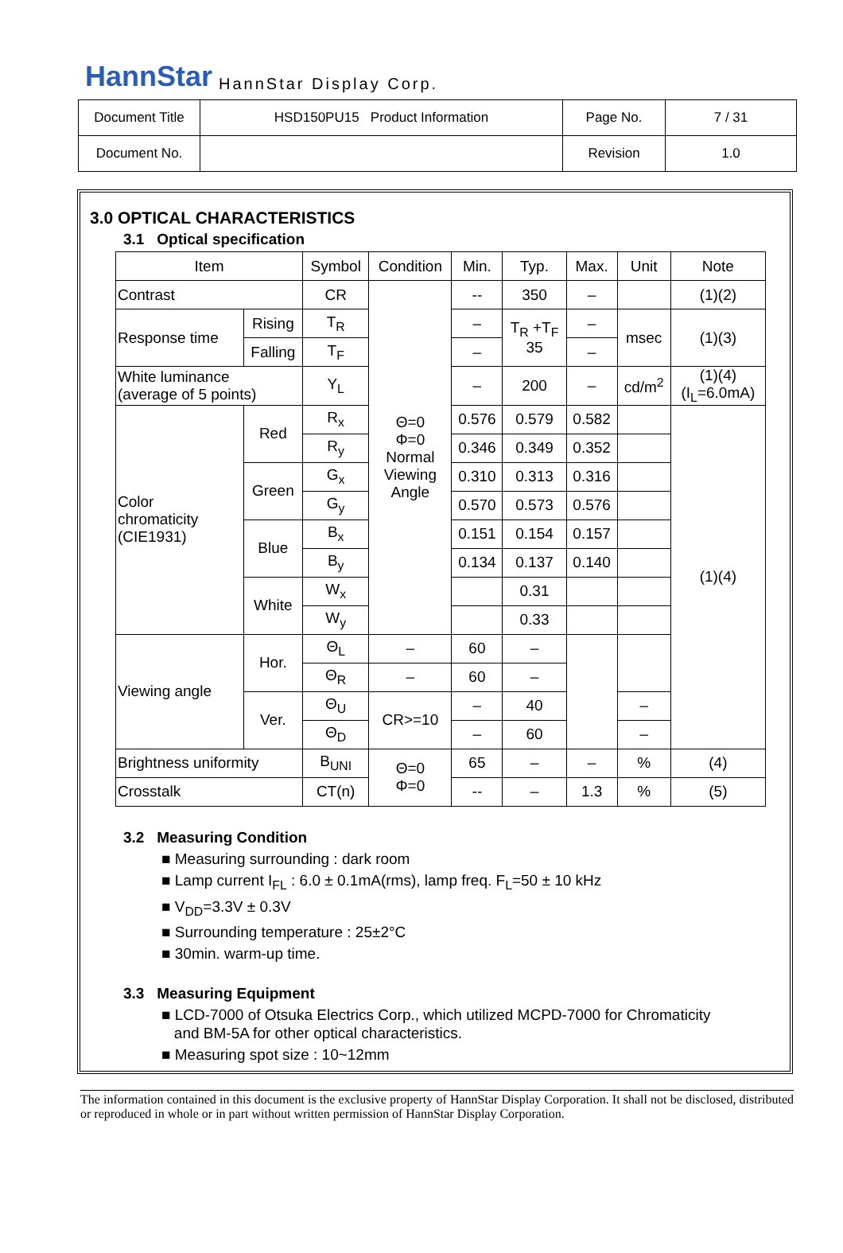HannStar HannStar Display Corp.
| Document Title | HSD150PU15 Product Information | Page No. | 7 / 31 |
| Document No. | | Revision | 1.0 |
3.0 OPTICAL CHARACTERISTICS
3.1 Optical specification
| Item | | Symbol | Condition | Min. | Typ. | Max. | Unit | Note |
| --- | --- | --- | --- | --- | --- | --- | --- | --- |
| Contrast | | CR | Θ=0 Φ=0 Normal Viewing Angle | -- | 350 | – | | (1)(2) |
| Response time | Rising | T<sub>R</sub> | | – | T<sub>R</sub> +T<sub>F</sub> 35 | – | msec | (1)(3) |
| | Falling | T<sub>F</sub> | | – | | – | | |
| White luminance (average of 5 points) | | Y<sub>L</sub> | | – | 200 | – | cd/m<sup>2</sup> | (1)(4) (I<sub>L</sub>=6.0mA) |
| Color chromaticity (CIE1931) | Red | R<sub>x</sub> | | 0.576 | 0.579 | 0.582 | | (1)(4) |
| | | R<sub>y</sub> | | 0.346 | 0.349 | 0.352 | | |
| | Green | G<sub>x</sub> | | 0.310 | 0.313 | 0.316 | | |
| | | G<sub>y</sub> | | 0.570 | 0.573 | 0.576 | | |
| | Blue | B<sub>x</sub> | | 0.151 | 0.154 | 0.157 | | |
| | | B<sub>y</sub> | | 0.134 | 0.137 | 0.140 | | |
| | White | W<sub>x</sub> | | | 0.31 | | | |
| | | W<sub>y</sub> | | | 0.33 | | | |
| Viewing angle | Hor. | Θ<sub>L</sub> | – | 60 | – | | | |
| | | Θ<sub>R</sub> | – | 60 | – | | | |
| | Ver. | Θ<sub>U</sub> | CR>=10 | – | 40 | | – | |
| | | Θ<sub>D</sub> | | – | 60 | | – | |
| Brightness uniformity | | B<sub>UNI</sub> | Θ=0 Φ=0 | 65 | – | – | % | (4) |
| Crosstalk | | CT(n) | | -- | – | 1.3 | % | (5) |
3.2 Measuring Condition
■ Measuring surrounding : dark room
■ Lamp current I<sub>FL</sub> : 6.0 ± 0.1mA(rms), lamp freq. F<sub>L</sub>=50 ± 10 kHz
■ V<sub>DD</sub>=3.3V ± 0.3V
■ Surrounding temperature : 25±2°C
■ 30min. warm-up time.
3.3 Measuring Equipment
■ LCD-7000 of Otsuka Electrics Corp., which utilized MCPD-7000 for Chromaticity
and BM-5A for other optical characteristics.
■ Measuring spot size : 10~12mm
The information contained in this document is the exclusive property of HannStar Display Corporation. It shall not be disclosed, distributed or reproduced in whole or in part without written permission of HannStar Display Corporation.